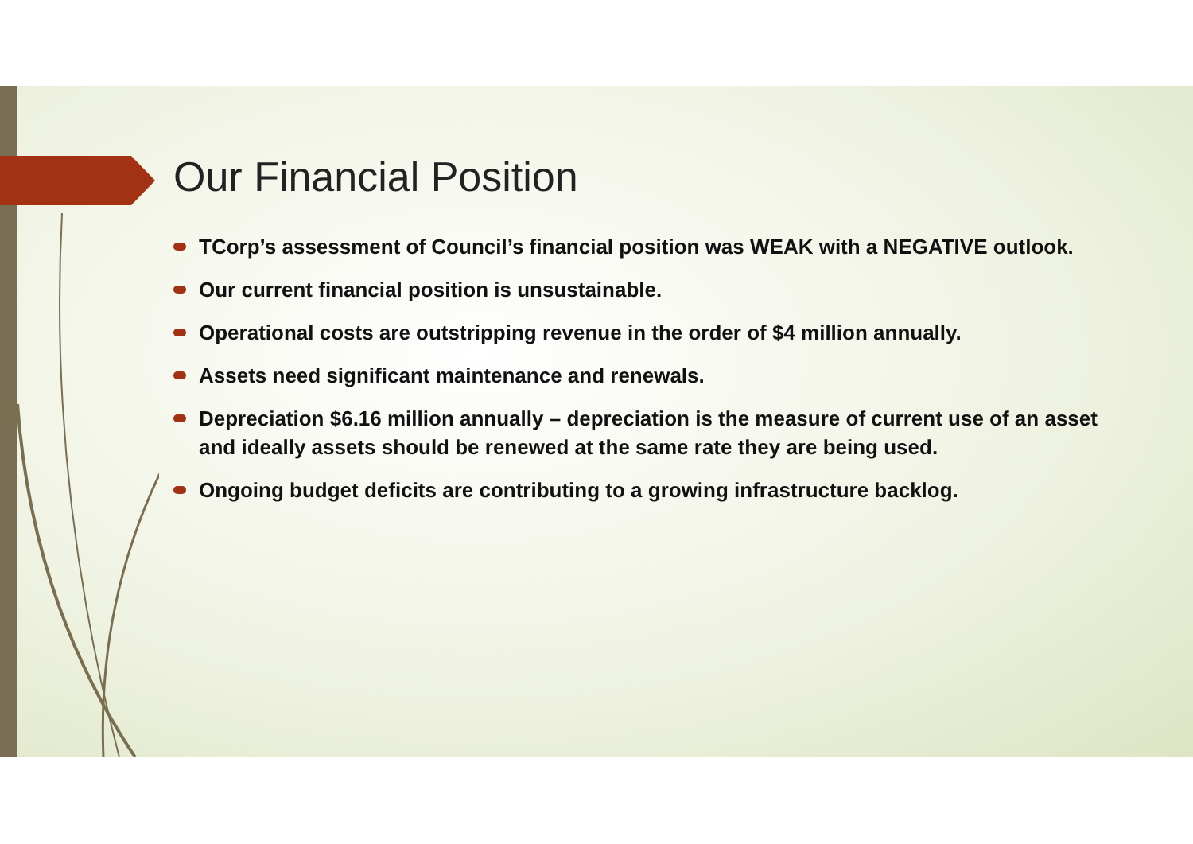Our Financial Position
TCorp’s assessment of Council’s financial position was WEAK with a NEGATIVE outlook.
Our current financial position is unsustainable.
Operational costs are outstripping revenue in the order of $4 million annually.
Assets need significant maintenance and renewals.
Depreciation $6.16 million annually – depreciation is the measure of current use of an asset and ideally assets should be renewed at the same rate they are being used.
Ongoing budget deficits are contributing to a growing infrastructure backlog.